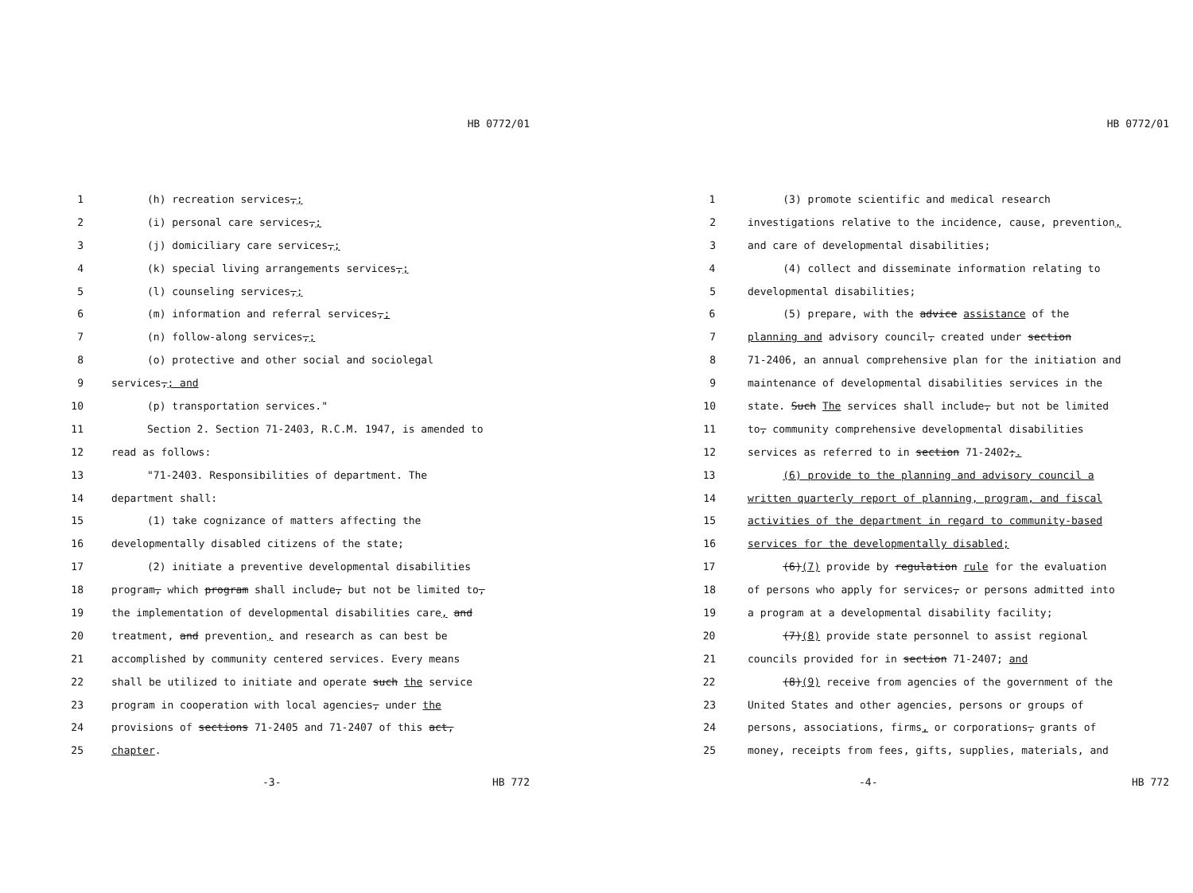HB 0772/01
1 (h) recreation services,;
2 (i) personal care services,;
3 (j) domiciliary care services,;
4 (k) special living arrangements services,;
5 (l) counseling services,;
6 (m) information and referral services,;
7 (n) follow-along services,;
8 (o) protective and other social and sociolegal
9 services,; and
10 (p) transportation services."
11 Section 2. Section 71-2403, R.C.M. 1947, is amended to
12 read as follows:
13 "71-2403. Responsibilities of department. The
14 department shall:
15 (1) take cognizance of matters affecting the
16 developmentally disabled citizens of the state;
17 (2) initiate a preventive developmental disabilities
18 program, which program shall include, but not be limited to,
19 the implementation of developmental disabilities care, and
20 treatment, and prevention, and research as can best be
21 accomplished by community centered services. Every means
22 shall be utilized to initiate and operate such the service
23 program in cooperation with local agencies, under the
24 provisions of sections 71-2405 and 71-2407 of this act,
25 chapter.
-3- HB 772
HB 0772/01
1 (3) promote scientific and medical research
2 investigations relative to the incidence, cause, prevention,
3 and care of developmental disabilities;
4 (4) collect and disseminate information relating to
5 developmental disabilities;
6 (5) prepare, with the advice assistance of the
7 planning and advisory council, created under section
8 71-2406, an annual comprehensive plan for the initiation and
9 maintenance of developmental disabilities services in the
10 state. Such The services shall include, but not be limited
11 to, community comprehensive developmental disabilities
12 services as referred to in section 71-2402;.
13 (6) provide to the planning and advisory council a
14 written quarterly report of planning, program, and fiscal
15 activities of the department in regard to community-based
16 services for the developmentally disabled;
17 (6)(7) provide by regulation rule for the evaluation
18 of persons who apply for services, or persons admitted into
19 a program at a developmental disability facility;
20 (7)(8) provide state personnel to assist regional
21 councils provided for in section 71-2407; and
22 (8)(9) receive from agencies of the government of the
23 United States and other agencies, persons or groups of
24 persons, associations, firms, or corporations, grants of
25 money, receipts from fees, gifts, supplies, materials, and
-4- HB 772